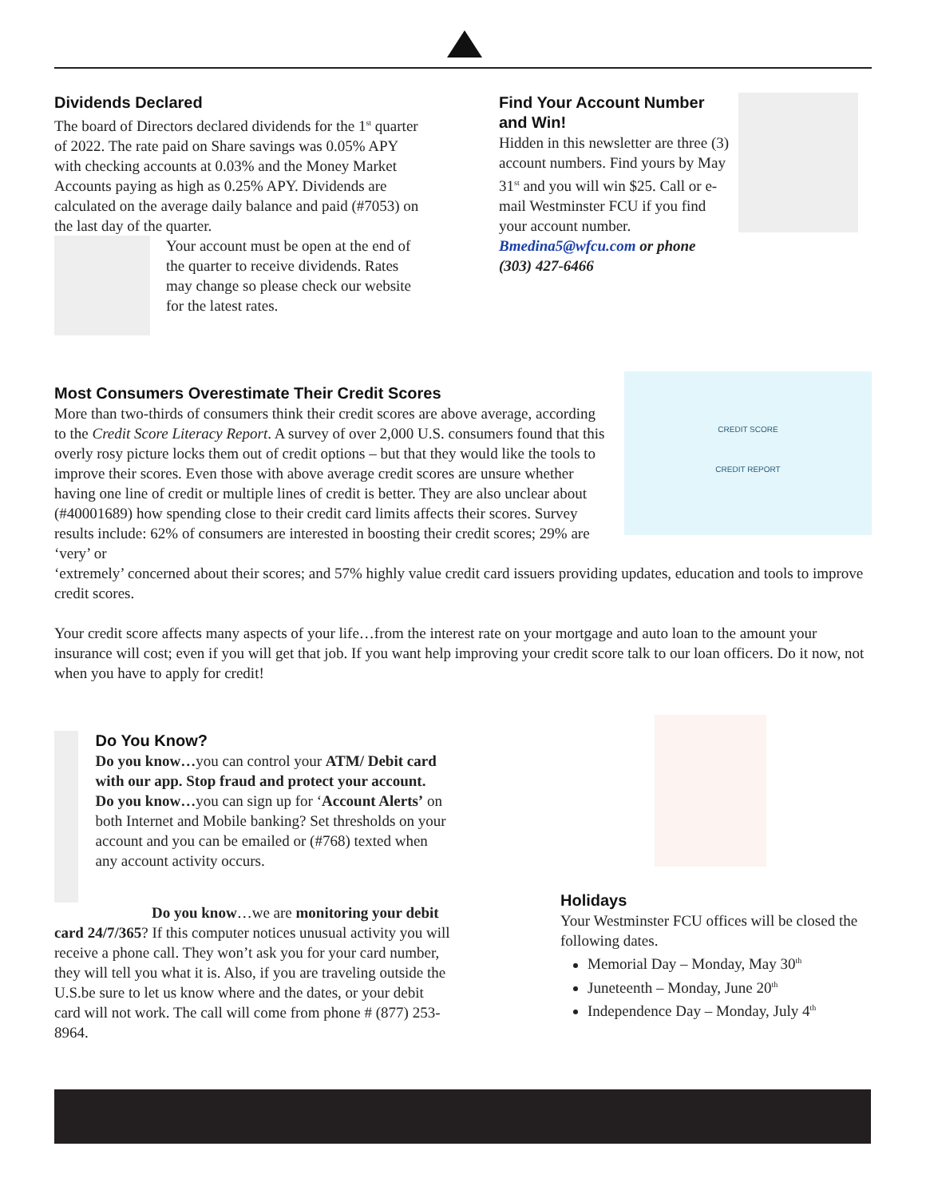Dividends Declared
The board of Directors declared dividends for the 1<sup>st</sup> quarter of 2022. The rate paid on Share savings was 0.05% APY with checking accounts at 0.03% and the Money Market Accounts paying as high as 0.25% APY. Dividends are calculated on the average daily balance and paid (#7053) on the last day of the quarter.
Your account must be open at the end of the quarter to receive dividends. Rates may change so please check our website for the latest rates.
Find Your Account Number and Win!
Hidden in this newsletter are three (3) account numbers. Find yours by May 31<sup>st</sup> and you will win $25. Call or e-mail Westminster FCU if you find your account number. Bmedina5@wfcu.com or phone (303) 427-6466
Most Consumers Overestimate Their Credit Scores
More than two-thirds of consumers think their credit scores are above average, according to the Credit Score Literacy Report. A survey of over 2,000 U.S. consumers found that this overly rosy picture locks them out of credit options – but that they would like the tools to improve their scores. Even those with above average credit scores are unsure whether having one line of credit or multiple lines of credit is better. They are also unclear about (#40001689) how spending close to their credit card limits affects their scores. Survey results include: 62% of consumers are interested in boosting their credit scores; 29% are ‘very’ or
CREDIT SCORE
CREDIT REPORT
‘extremely’ concerned about their scores; and 57% highly value credit card issuers providing updates, education and tools to improve credit scores.
Your credit score affects many aspects of your life…from the interest rate on your mortgage and auto loan to the amount your insurance will cost; even if you will get that job. If you want help improving your credit score talk to our loan officers. Do it now, not when you have to apply for credit!
Do You Know?
Do you know…you can control your ATM/ Debit card with our app. Stop fraud and protect your account.
Do you know…you can sign up for ‘Account Alerts’ on both Internet and Mobile banking? Set thresholds on your account and you can be emailed or (#768) texted when any account activity occurs.
Do you know…we are monitoring your debit card 24/7/365? If this computer notices unusual activity you will receive a phone call. They won’t ask you for your card number, they will tell you what it is. Also, if you are traveling outside the U.S.be sure to let us know where and the dates, or your debit card will not work. The call will come from phone # (877) 253-8964.
Holidays
Your Westminster FCU offices will be closed the following dates.
Memorial Day – Monday, May 30<sup>th</sup>
Juneteenth – Monday, June 20<sup>th</sup>
Independence Day – Monday, July 4<sup>th</sup>